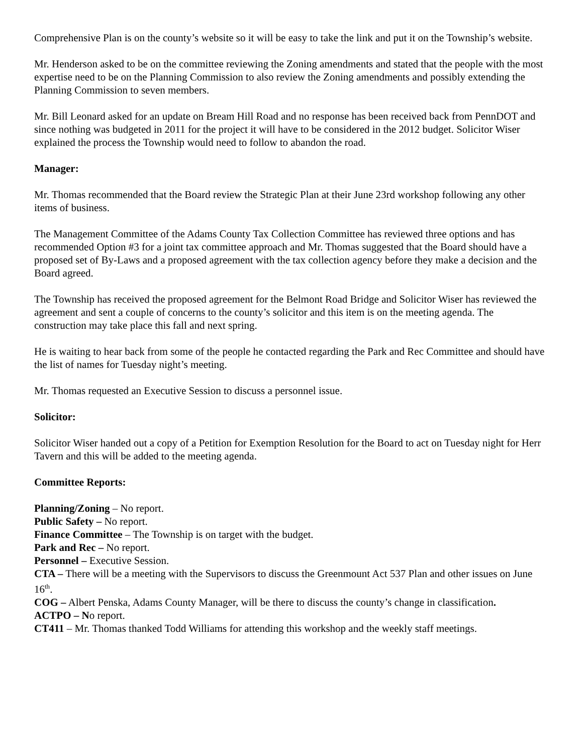Comprehensive Plan is on the county’s website so it will be easy to take the link and put it on the Township’s website.
Mr. Henderson asked to be on the committee reviewing the Zoning amendments and stated that the people with the most expertise need to be on the Planning Commission to also review the Zoning amendments and possibly extending the Planning Commission to seven members.
Mr. Bill Leonard asked for an update on Bream Hill Road and no response has been received back from PennDOT and since nothing was budgeted in 2011 for the project it will have to be considered in the 2012 budget. Solicitor Wiser explained the process the Township would need to follow to abandon the road.
Manager:
Mr. Thomas recommended that the Board review the Strategic Plan at their June 23rd workshop following any other items of business.
The Management Committee of the Adams County Tax Collection Committee has reviewed three options and has recommended Option #3 for a joint tax committee approach and Mr. Thomas suggested that the Board should have a proposed set of By-Laws and a proposed agreement with the tax collection agency before they make a decision and the Board agreed.
The Township has received the proposed agreement for the Belmont Road Bridge and Solicitor Wiser has reviewed the agreement and sent a couple of concerns to the county’s solicitor and this item is on the meeting agenda. The construction may take place this fall and next spring.
He is waiting to hear back from some of the people he contacted regarding the Park and Rec Committee and should have the list of names for Tuesday night’s meeting.
Mr. Thomas requested an Executive Session to discuss a personnel issue.
Solicitor:
Solicitor Wiser handed out a copy of a Petition for Exemption Resolution for the Board to act on Tuesday night for Herr Tavern and this will be added to the meeting agenda.
Committee Reports:
Planning/Zoning – No report.
Public Safety – No report.
Finance Committee – The Township is on target with the budget.
Park and Rec – No report.
Personnel – Executive Session.
CTA – There will be a meeting with the Supervisors to discuss the Greenmount Act 537 Plan and other issues on June 16<sup>th</sup>.
COG – Albert Penska, Adams County Manager, will be there to discuss the county’s change in classification.
ACTPO – No report.
CT411 – Mr. Thomas thanked Todd Williams for attending this workshop and the weekly staff meetings.